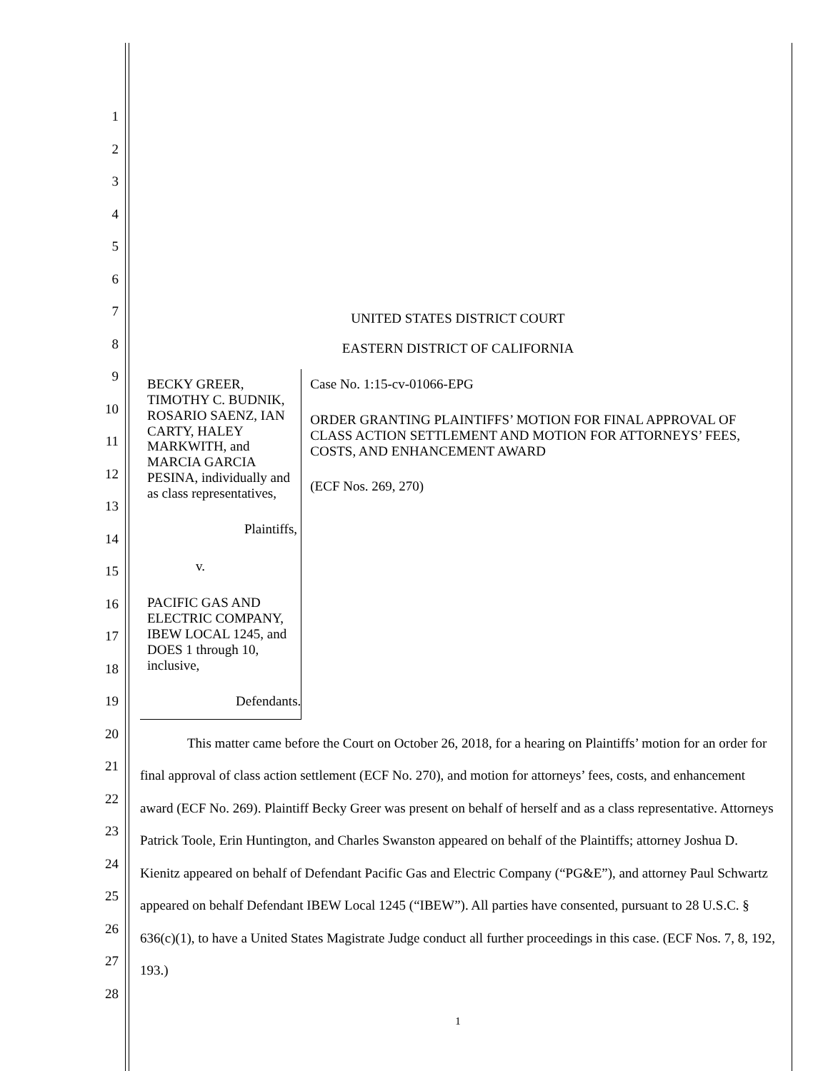1
2
3
4
5
6
7
8
9
10
11
12
13
14
15
16
17
18
19
20
21
22
23
24
25
26
27
28
UNITED STATES DISTRICT COURT
EASTERN DISTRICT OF CALIFORNIA
BECKY GREER, TIMOTHY C. BUDNIK, ROSARIO SAENZ, IAN CARTY, HALEY MARKWITH, and MARCIA GARCIA PESINA, individually and as class representatives,
Plaintiffs,
v.
PACIFIC GAS AND ELECTRIC COMPANY, IBEW LOCAL 1245, and DOES 1 through 10, inclusive,
Defendants.
Case No. 1:15-cv-01066-EPG
ORDER GRANTING PLAINTIFFS’ MOTION FOR FINAL APPROVAL OF CLASS ACTION SETTLEMENT AND MOTION FOR ATTORNEYS’ FEES, COSTS, AND ENHANCEMENT AWARD
(ECF Nos. 269, 270)
This matter came before the Court on October 26, 2018, for a hearing on Plaintiffs’ motion for an order for final approval of class action settlement (ECF No. 270), and motion for attorneys’ fees, costs, and enhancement award (ECF No. 269). Plaintiff Becky Greer was present on behalf of herself and as a class representative. Attorneys Patrick Toole, Erin Huntington, and Charles Swanston appeared on behalf of the Plaintiffs; attorney Joshua D. Kienitz appeared on behalf of Defendant Pacific Gas and Electric Company (“PG&E”), and attorney Paul Schwartz appeared on behalf Defendant IBEW Local 1245 (“IBEW”). All parties have consented, pursuant to 28 U.S.C. § 636(c)(1), to have a United States Magistrate Judge conduct all further proceedings in this case. (ECF Nos. 7, 8, 192, 193.)
1